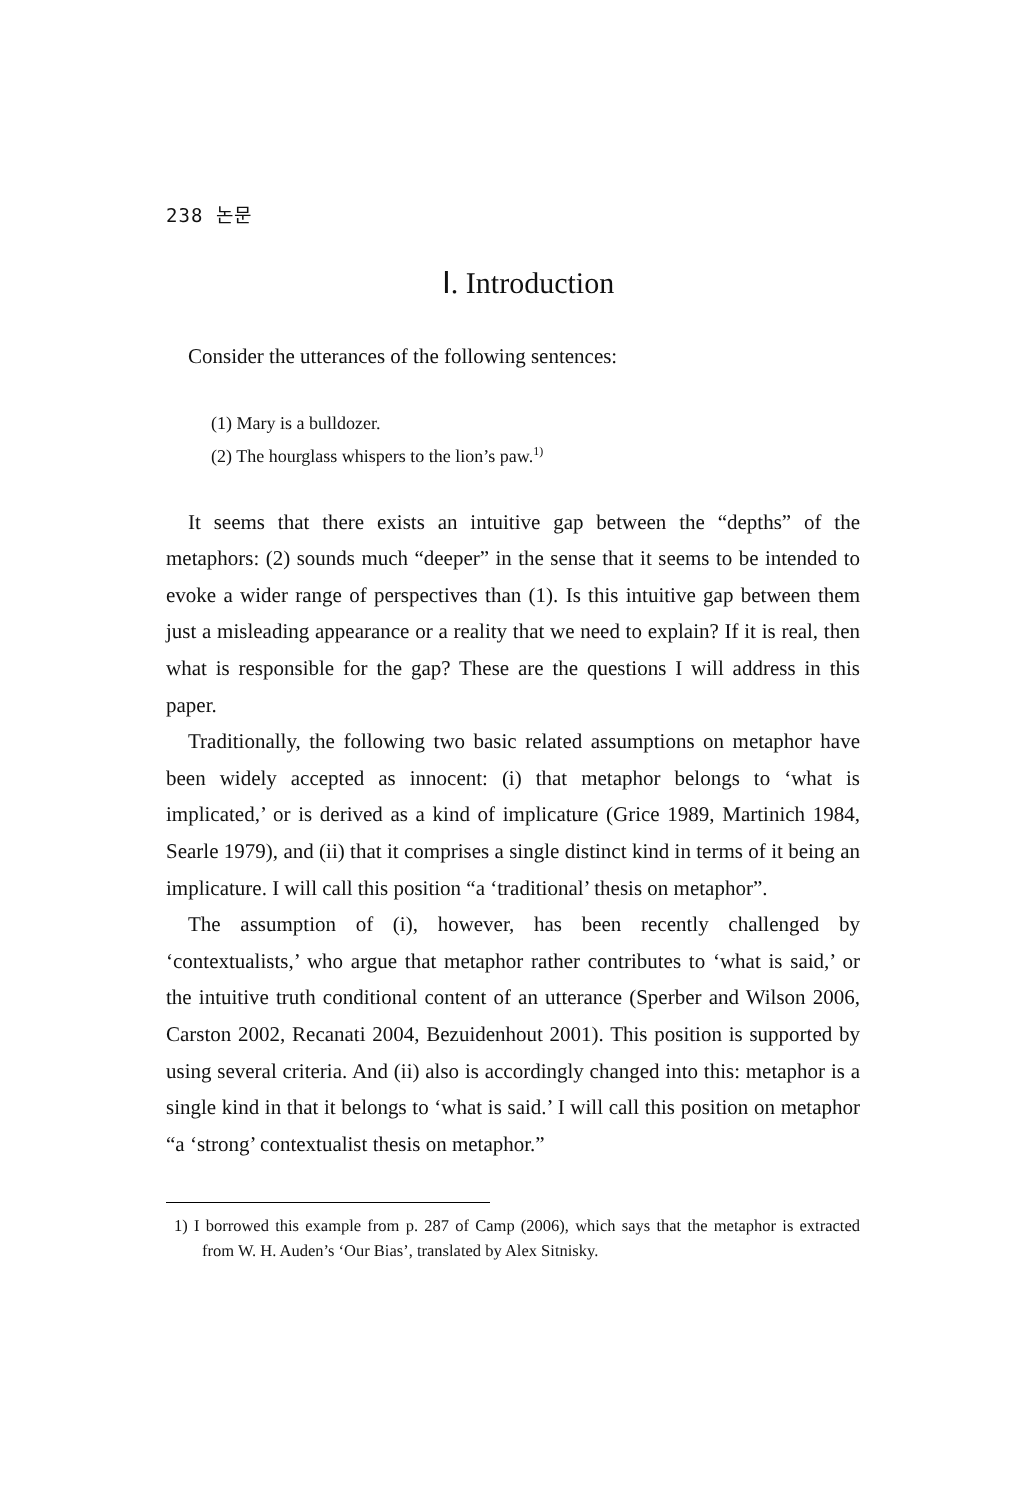238 논문
Ⅰ. Introduction
Consider the utterances of the following sentences:
(1) Mary is a bulldozer.
(2) The hourglass whispers to the lion’s paw.<sup>1)</sup>
It seems that there exists an intuitive gap between the “depths” of the metaphors: (2) sounds much “deeper” in the sense that it seems to be intended to evoke a wider range of perspectives than (1). Is this intuitive gap between them just a misleading appearance or a reality that we need to explain? If it is real, then what is responsible for the gap? These are the questions I will address in this paper.
Traditionally, the following two basic related assumptions on metaphor have been widely accepted as innocent: (i) that metaphor belongs to ‘what is implicated,’ or is derived as a kind of implicature (Grice 1989, Martinich 1984, Searle 1979), and (ii) that it comprises a single distinct kind in terms of it being an implicature. I will call this position “a ‘traditional’ thesis on metaphor”.
The assumption of (i), however, has been recently challenged by ‘contextualists,’ who argue that metaphor rather contributes to ‘what is said,’ or the intuitive truth conditional content of an utterance (Sperber and Wilson 2006, Carston 2002, Recanati 2004, Bezuidenhout 2001). This position is supported by using several criteria. And (ii) also is accordingly changed into this: metaphor is a single kind in that it belongs to ‘what is said.’ I will call this position on metaphor “a ‘strong’ contextualist thesis on metaphor.”
1) I borrowed this example from p. 287 of Camp (2006), which says that the metaphor is extracted from W. H. Auden’s ‘Our Bias’, translated by Alex Sitnisky.